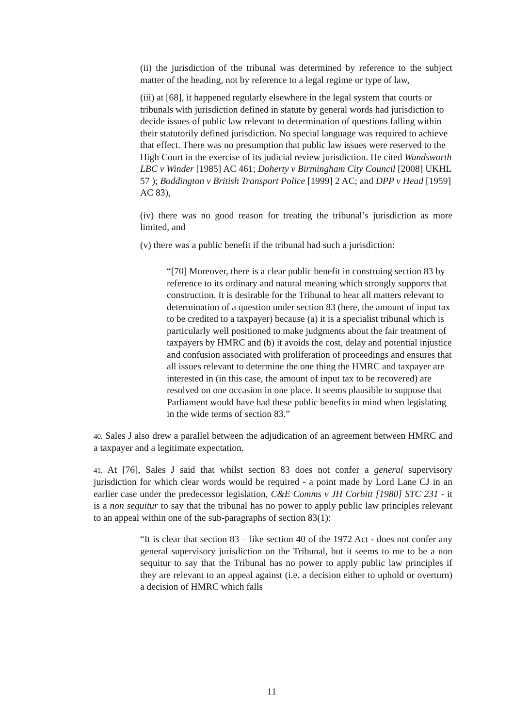(ii) the jurisdiction of the tribunal was determined by reference to the subject matter of the heading, not by reference to a legal regime or type of law,
(iii) at [68], it happened regularly elsewhere in the legal system that courts or tribunals with jurisdiction defined in statute by general words had jurisdiction to decide issues of public law relevant to determination of questions falling within their statutorily defined jurisdiction. No special language was required to achieve that effect. There was no presumption that public law issues were reserved to the High Court in the exercise of its judicial review jurisdiction. He cited Wandsworth LBC v Winder [1985] AC 461; Doherty v Birmingham City Council [2008] UKHL 57 ); Boddington v British Transport Police [1999] 2 AC; and DPP v Head [1959] AC 83),
(iv) there was no good reason for treating the tribunal’s jurisdiction as more limited, and
(v) there was a public benefit if the tribunal had such a jurisdiction:
“[70] Moreover, there is a clear public benefit in construing section 83 by reference to its ordinary and natural meaning which strongly supports that construction. It is desirable for the Tribunal to hear all matters relevant to determination of a question under section 83 (here, the amount of input tax to be credited to a taxpayer) because (a) it is a specialist tribunal which is particularly well positioned to make judgments about the fair treatment of taxpayers by HMRC and (b) it avoids the cost, delay and potential injustice and confusion associated with proliferation of proceedings and ensures that all issues relevant to determine the one thing the HMRC and taxpayer are interested in (in this case, the amount of input tax to be recovered) are resolved on one occasion in one place. It seems plausible to suppose that Parliament would have had these public benefits in mind when legislating in the wide terms of section 83.”
40. Sales J also drew a parallel between the adjudication of an agreement between HMRC and a taxpayer and a legitimate expectation.
41. At [76], Sales J said that whilst section 83 does not confer a general supervisory jurisdiction for which clear words would be required - a point made by Lord Lane CJ in an earlier case under the predecessor legislation, C&E Comms v JH Corbitt [1980] STC 231 - it is a non sequitur to say that the tribunal has no power to apply public law principles relevant to an appeal within one of the sub-paragraphs of section 83(1):
“It is clear that section 83 – like section 40 of the 1972 Act - does not confer any general supervisory jurisdiction on the Tribunal, but it seems to me to be a non sequitur to say that the Tribunal has no power to apply public law principles if they are relevant to an appeal against (i.e. a decision either to uphold or overturn) a decision of HMRC which falls
11